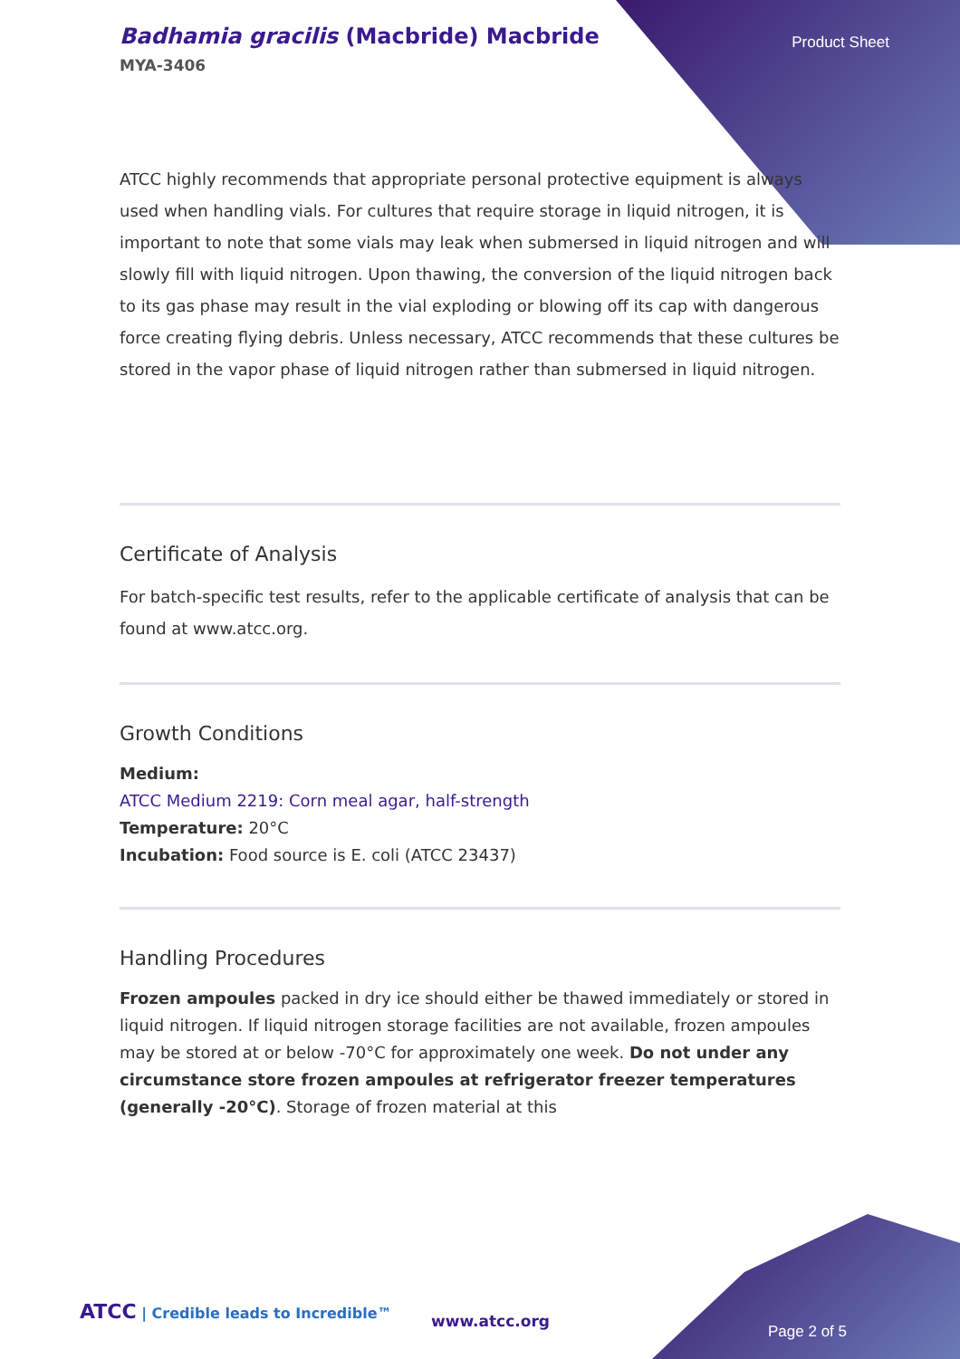Badhamia gracilis (Macbride) Macbride
MYA-3406
Product Sheet
ATCC highly recommends that appropriate personal protective equipment is always used when handling vials. For cultures that require storage in liquid nitrogen, it is important to note that some vials may leak when submersed in liquid nitrogen and will slowly fill with liquid nitrogen. Upon thawing, the conversion of the liquid nitrogen back to its gas phase may result in the vial exploding or blowing off its cap with dangerous force creating flying debris. Unless necessary, ATCC recommends that these cultures be stored in the vapor phase of liquid nitrogen rather than submersed in liquid nitrogen.
Certificate of Analysis
For batch-specific test results, refer to the applicable certificate of analysis that can be found at www.atcc.org.
Growth Conditions
Medium:
ATCC Medium 2219: Corn meal agar, half-strength
Temperature: 20°C
Incubation: Food source is E. coli (ATCC 23437)
Handling Procedures
Frozen ampoules packed in dry ice should either be thawed immediately or stored in liquid nitrogen. If liquid nitrogen storage facilities are not available, frozen ampoules may be stored at or below -70°C for approximately one week. Do not under any circumstance store frozen ampoules at refrigerator freezer temperatures (generally -20°C). Storage of frozen material at this
ATCC | Credible leads to Incredible™
www.atcc.org
Page 2 of 5